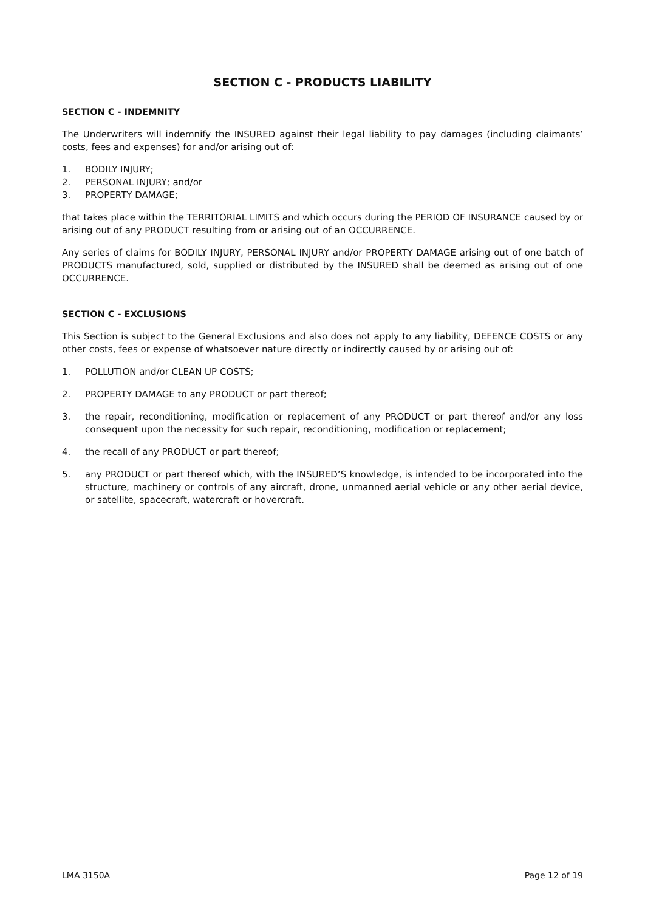SECTION C - PRODUCTS LIABILITY
SECTION C - INDEMNITY
The Underwriters will indemnify the INSURED against their legal liability to pay damages (including claimants’ costs, fees and expenses) for and/or arising out of:
1. BODILY INJURY;
2. PERSONAL INJURY; and/or
3. PROPERTY DAMAGE;
that takes place within the TERRITORIAL LIMITS and which occurs during the PERIOD OF INSURANCE caused by or arising out of any PRODUCT resulting from or arising out of an OCCURRENCE.
Any series of claims for BODILY INJURY, PERSONAL INJURY and/or PROPERTY DAMAGE arising out of one batch of PRODUCTS manufactured, sold, supplied or distributed by the INSURED shall be deemed as arising out of one OCCURRENCE.
SECTION C - EXCLUSIONS
This Section is subject to the General Exclusions and also does not apply to any liability, DEFENCE COSTS or any other costs, fees or expense of whatsoever nature directly or indirectly caused by or arising out of:
1. POLLUTION and/or CLEAN UP COSTS;
2. PROPERTY DAMAGE to any PRODUCT or part thereof;
3. the repair, reconditioning, modification or replacement of any PRODUCT or part thereof and/or any loss consequent upon the necessity for such repair, reconditioning, modification or replacement;
4. the recall of any PRODUCT or part thereof;
5. any PRODUCT or part thereof which, with the INSURED’S knowledge, is intended to be incorporated into the structure, machinery or controls of any aircraft, drone, unmanned aerial vehicle or any other aerial device, or satellite, spacecraft, watercraft or hovercraft.
LMA 3150A Page 12 of 19